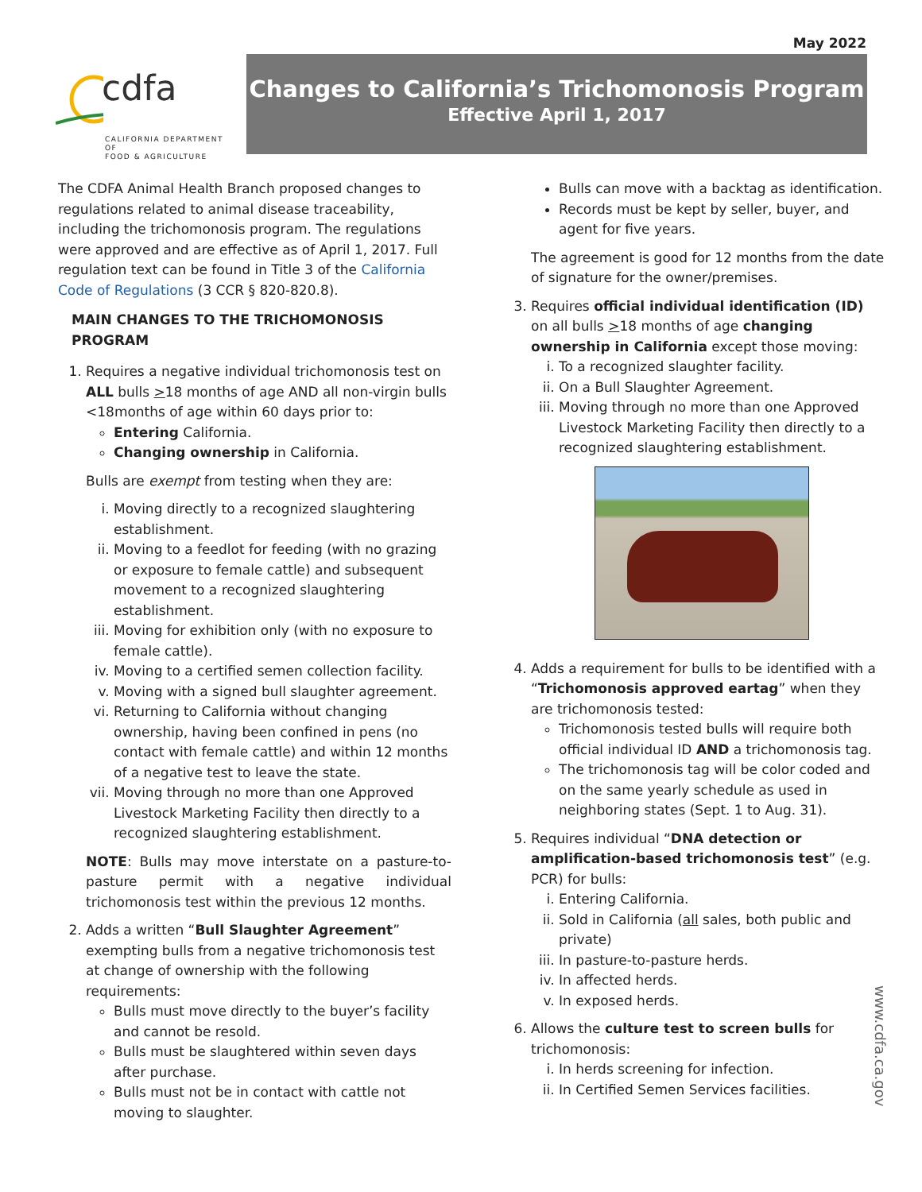May 2022
cdfa
CALIFORNIA DEPARTMENT OF
FOOD & AGRICULTURE
Changes to California’s Trichomonosis Program
Effective April 1, 2017
The CDFA Animal Health Branch proposed changes to regulations related to animal disease traceability, including the trichomonosis program. The regulations were approved and are effective as of April 1, 2017. Full regulation text can be found in Title 3 of the California Code of Regulations (3 CCR § 820-820.8).
MAIN CHANGES TO THE TRICHOMONOSIS PROGRAM
1. Requires a negative individual trichomonosis test on ALL bulls >18 months of age AND all non-virgin bulls <18months of age within 60 days prior to:
Entering California.
Changing ownership in California.
Bulls are exempt from testing when they are:
i. Moving directly to a recognized slaughtering establishment.
ii. Moving to a feedlot for feeding (with no grazing or exposure to female cattle) and subsequent movement to a recognized slaughtering establishment.
iii. Moving for exhibition only (with no exposure to female cattle).
iv. Moving to a certified semen collection facility.
v. Moving with a signed bull slaughter agreement.
vi. Returning to California without changing ownership, having been confined in pens (no contact with female cattle) and within 12 months of a negative test to leave the state.
vii. Moving through no more than one Approved Livestock Marketing Facility then directly to a recognized slaughtering establishment.
NOTE: Bulls may move interstate on a pasture-to-pasture permit with a negative individual trichomonosis test within the previous 12 months.
2. Adds a written “Bull Slaughter Agreement” exempting bulls from a negative trichomonosis test at change of ownership with the following requirements:
Bulls must move directly to the buyer’s facility and cannot be resold.
Bulls must be slaughtered within seven days after purchase.
Bulls must not be in contact with cattle not moving to slaughter.
Bulls can move with a backtag as identification.
Records must be kept by seller, buyer, and agent for five years.
The agreement is good for 12 months from the date of signature for the owner/premises.
3. Requires official individual identification (ID) on all bulls >18 months of age changing ownership in California except those moving:
i. To a recognized slaughter facility.
ii. On a Bull Slaughter Agreement.
iii. Moving through no more than one Approved Livestock Marketing Facility then directly to a recognized slaughtering establishment.
4. Adds a requirement for bulls to be identified with a “Trichomonosis approved eartag” when they are trichomonosis tested:
Trichomonosis tested bulls will require both official individual ID AND a trichomonosis tag.
The trichomonosis tag will be color coded and on the same yearly schedule as used in neighboring states (Sept. 1 to Aug. 31).
5. Requires individual “DNA detection or amplification-based trichomonosis test” (e.g. PCR) for bulls:
i. Entering California.
ii. Sold in California (all sales, both public and private)
iii. In pasture-to-pasture herds.
iv. In affected herds.
v. In exposed herds.
6. Allows the culture test to screen bulls for trichomonosis:
i. In herds screening for infection.
ii. In Certified Semen Services facilities.
www.cdfa.ca.gov